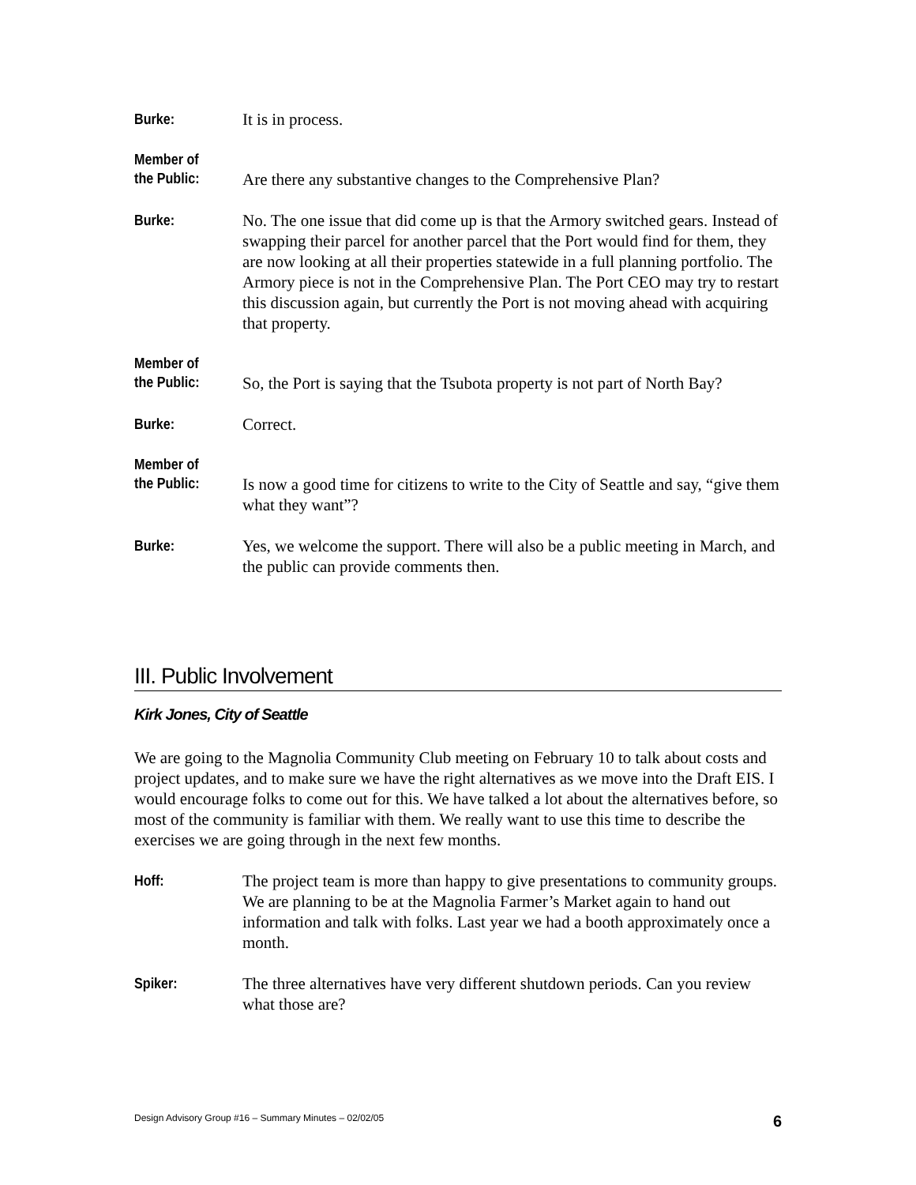Burke: It is in process.
Member of
the Public:
Are there any substantive changes to the Comprehensive Plan?
Burke: No. The one issue that did come up is that the Armory switched gears. Instead of swapping their parcel for another parcel that the Port would find for them, they are now looking at all their properties statewide in a full planning portfolio. The Armory piece is not in the Comprehensive Plan. The Port CEO may try to restart this discussion again, but currently the Port is not moving ahead with acquiring that property.
Member of
the Public:
So, the Port is saying that the Tsubota property is not part of North Bay?
Burke: Correct.
Member of
the Public:
Is now a good time for citizens to write to the City of Seattle and say, “give them what they want”?
Burke: Yes, we welcome the support. There will also be a public meeting in March, and the public can provide comments then.
III. Public Involvement
Kirk Jones, City of Seattle
We are going to the Magnolia Community Club meeting on February 10 to talk about costs and project updates, and to make sure we have the right alternatives as we move into the Draft EIS. I would encourage folks to come out for this. We have talked a lot about the alternatives before, so most of the community is familiar with them. We really want to use this time to describe the exercises we are going through in the next few months.
Hoff: The project team is more than happy to give presentations to community groups. We are planning to be at the Magnolia Farmer’s Market again to hand out information and talk with folks. Last year we had a booth approximately once a month.
Spiker: The three alternatives have very different shutdown periods. Can you review what those are?
Design Advisory Group #16 – Summary Minutes – 02/02/05 6